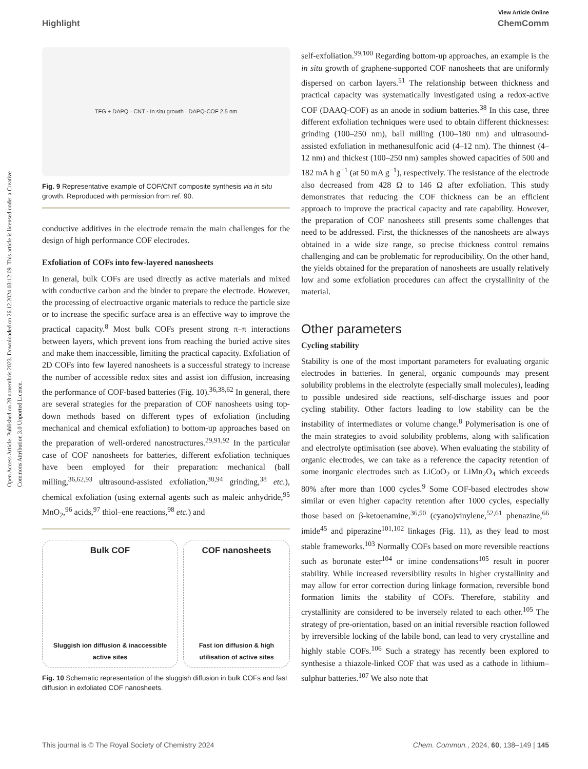Open Access Article. Published on 28 novembris 2023. Downloaded on 26.12.2024 03:12:09. This article is licensed under a Creative Commons Attribution 3.0 Unported Licence.
View Article Online
Highlight ChemComm
TFG + DAPQ · CNT · In situ growth · DAPQ-COF 2.5 nm
Fig. 9 Representative example of COF/CNT composite synthesis via in situ growth. Reproduced with permission from ref. 90.
conductive additives in the electrode remain the main challenges for the design of high performance COF electrodes.
Exfoliation of COFs into few-layered nanosheets
In general, bulk COFs are used directly as active materials and mixed with conductive carbon and the binder to prepare the electrode. However, the processing of electroactive organic materials to reduce the particle size or to increase the specific surface area is an effective way to improve the practical capacity.<sup>8</sup> Most bulk COFs present strong π–π interactions between layers, which prevent ions from reaching the buried active sites and make them inaccessible, limiting the practical capacity. Exfoliation of 2D COFs into few layered nanosheets is a successful strategy to increase the number of accessible redox sites and assist ion diffusion, increasing the performance of COF-based batteries (Fig. 10).<sup>36,38,62</sup> In general, there are several strategies for the preparation of COF nanosheets using top-down methods based on different types of exfoliation (including mechanical and chemical exfoliation) to bottom-up approaches based on the preparation of well-ordered nanostructures.<sup>29,91,92</sup> In the particular case of COF nanosheets for batteries, different exfoliation techniques have been employed for their preparation: mechanical (ball milling,<sup>36,62,93</sup> ultrasound-assisted exfoliation,<sup>38,94</sup> grinding,<sup>38</sup> etc.), chemical exfoliation (using external agents such as maleic anhydride,<sup>95</sup> MnO<sub>2</sub>,<sup>96</sup> acids,<sup>97</sup> thiol–ene reactions,<sup>98</sup> etc.) and
Bulk COF
Sluggish ion diffusion & inaccessible active sites
COF nanosheets
Fast ion diffusion & high utilisation of active sites
Fig. 10 Schematic representation of the sluggish diffusion in bulk COFs and fast diffusion in exfoliated COF nanosheets.
self-exfoliation.<sup>99,100</sup> Regarding bottom-up approaches, an example is the in situ growth of graphene-supported COF nanosheets that are uniformly dispersed on carbon layers.<sup>51</sup> The relationship between thickness and practical capacity was systematically investigated using a redox-active COF (DAAQ-COF) as an anode in sodium batteries.<sup>38</sup> In this case, three different exfoliation techniques were used to obtain different thicknesses: grinding (100–250 nm), ball milling (100–180 nm) and ultrasound-assisted exfoliation in methanesulfonic acid (4–12 nm). The thinnest (4–12 nm) and thickest (100–250 nm) samples showed capacities of 500 and 182 mA h g<sup>−1</sup> (at 50 mA g<sup>−1</sup>), respectively. The resistance of the electrode also decreased from 428 Ω to 146 Ω after exfoliation. This study demonstrates that reducing the COF thickness can be an efficient approach to improve the practical capacity and rate capability. However, the preparation of COF nanosheets still presents some challenges that need to be addressed. First, the thicknesses of the nanosheets are always obtained in a wide size range, so precise thickness control remains challenging and can be problematic for reproducibility. On the other hand, the yields obtained for the preparation of nanosheets are usually relatively low and some exfoliation procedures can affect the crystallinity of the material.
Other parameters
Cycling stability
Stability is one of the most important parameters for evaluating organic electrodes in batteries. In general, organic compounds may present solubility problems in the electrolyte (especially small molecules), leading to possible undesired side reactions, self-discharge issues and poor cycling stability. Other factors leading to low stability can be the instability of intermediates or volume change.<sup>8</sup> Polymerisation is one of the main strategies to avoid solubility problems, along with salification and electrolyte optimisation (see above). When evaluating the stability of organic electrodes, we can take as a reference the capacity retention of some inorganic electrodes such as LiCoO<sub>2</sub> or LiMn<sub>2</sub>O<sub>4</sub> which exceeds 80% after more than 1000 cycles.<sup>9</sup> Some COF-based electrodes show similar or even higher capacity retention after 1000 cycles, especially those based on β-ketoenamine,<sup>36,50</sup> (cyano)vinylene,<sup>52,61</sup> phenazine,<sup>66</sup> imide<sup>45</sup> and piperazine<sup>101,102</sup> linkages (Fig. 11), as they lead to most stable frameworks.<sup>103</sup> Normally COFs based on more reversible reactions such as boronate ester<sup>104</sup> or imine condensations<sup>105</sup> result in poorer stability. While increased reversibility results in higher crystallinity and may allow for error correction during linkage formation, reversible bond formation limits the stability of COFs. Therefore, stability and crystallinity are considered to be inversely related to each other.<sup>105</sup> The strategy of pre-orientation, based on an initial reversible reaction followed by irreversible locking of the labile bond, can lead to very crystalline and highly stable COFs.<sup>106</sup> Such a strategy has recently been explored to synthesise a thiazole-linked COF that was used as a cathode in lithium–sulphur batteries.<sup>107</sup> We also note that
This journal is © The Royal Society of Chemistry 2024 Chem. Commun., 2024, 60, 138–149 | 145